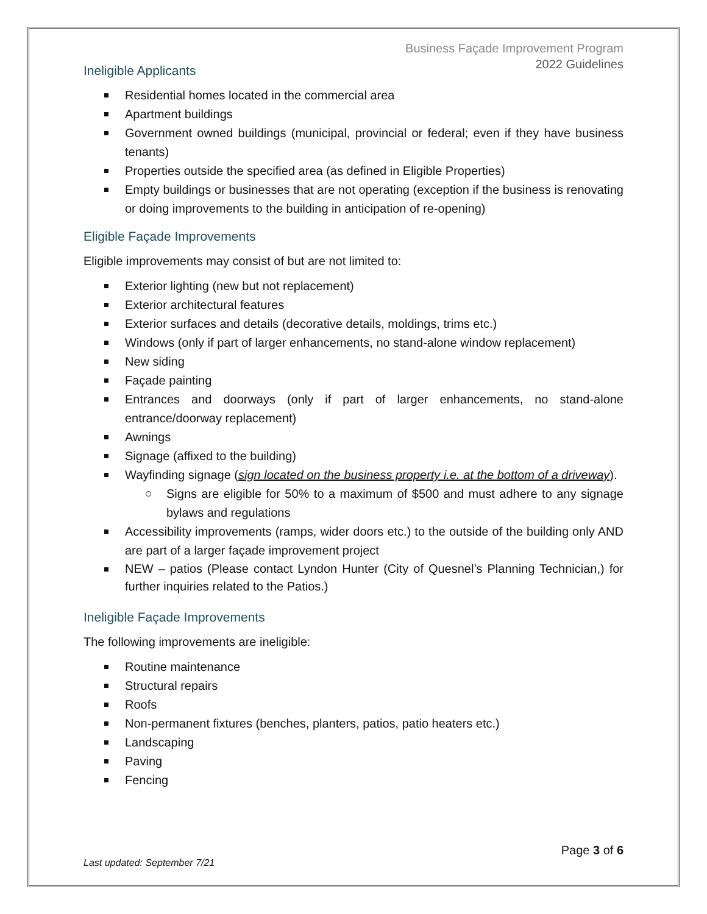Business Façade Improvement Program
2022 Guidelines
Ineligible Applicants
Residential homes located in the commercial area
Apartment buildings
Government owned buildings (municipal, provincial or federal; even if they have business tenants)
Properties outside the specified area (as defined in Eligible Properties)
Empty buildings or businesses that are not operating (exception if the business is renovating or doing improvements to the building in anticipation of re-opening)
Eligible Façade Improvements
Eligible improvements may consist of but are not limited to:
Exterior lighting (new but not replacement)
Exterior architectural features
Exterior surfaces and details (decorative details, moldings, trims etc.)
Windows (only if part of larger enhancements, no stand-alone window replacement)
New siding
Façade painting
Entrances and doorways (only if part of larger enhancements, no stand-alone entrance/doorway replacement)
Awnings
Signage (affixed to the building)
Wayfinding signage (sign located on the business property i.e. at the bottom of a driveway).
Signs are eligible for 50% to a maximum of $500 and must adhere to any signage bylaws and regulations
Accessibility improvements (ramps, wider doors etc.) to the outside of the building only AND are part of a larger façade improvement project
NEW – patios (Please contact Lyndon Hunter (City of Quesnel’s Planning Technician,) for further inquiries related to the Patios.)
Ineligible Façade Improvements
The following improvements are ineligible:
Routine maintenance
Structural repairs
Roofs
Non-permanent fixtures (benches, planters, patios, patio heaters etc.)
Landscaping
Paving
Fencing
Page 3 of 6
Last updated: September 7/21